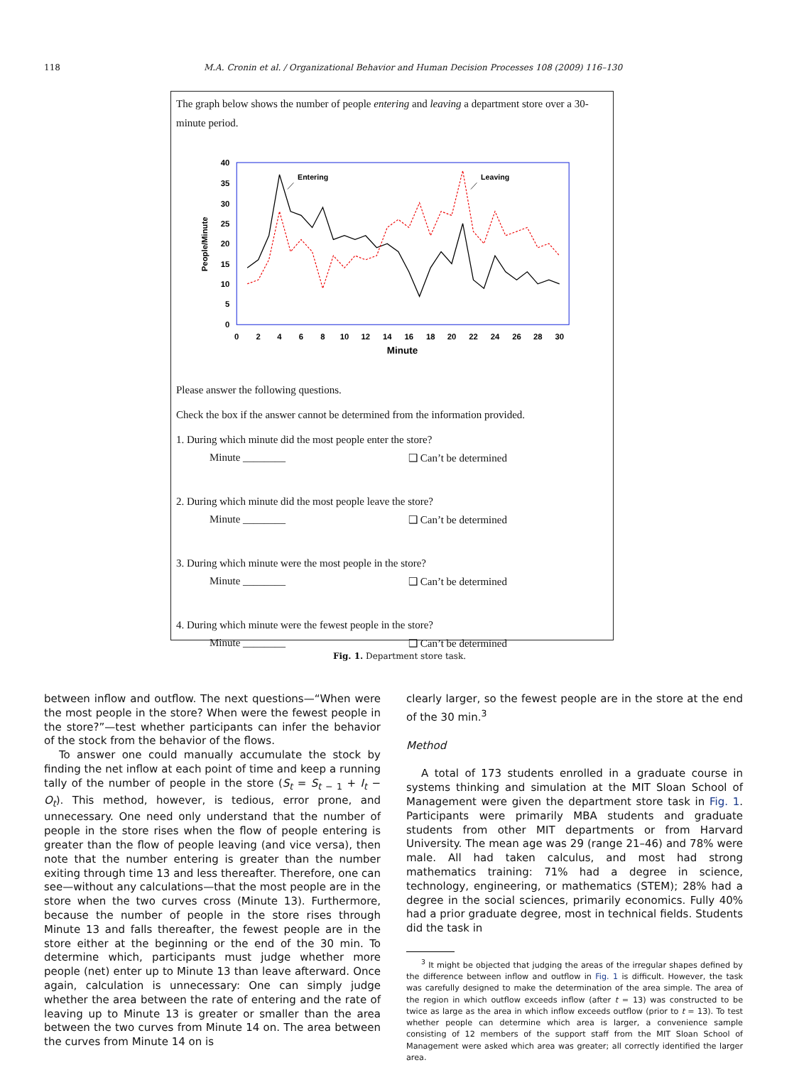118 M.A. Cronin et al. / Organizational Behavior and Human Decision Processes 108 (2009) 116–130
The graph below shows the number of people entering and leaving a department store over a 30-minute period.
0
5
10
15
20
25
30
35
40
0
2
4
6
8
10
12
14
16
18
20
22
24
26
28
30
Minute
People/Minute
Entering
Leaving
Please answer the following questions.
Check the box if the answer cannot be determined from the information provided.
1. During which minute did the most people enter the store?
Minute ________ ❑ Can’t be determined
2. During which minute did the most people leave the store?
Minute ________ ❑ Can’t be determined
3. During which minute were the most people in the store?
Minute ________ ❑ Can’t be determined
4. During which minute were the fewest people in the store?
Minute ________ ❑ Can’t be determined
Fig. 1. Department store task.
between inflow and outflow. The next questions—“When were the most people in the store? When were the fewest people in the store?”—test whether participants can infer the behavior of the stock from the behavior of the flows.
To answer one could manually accumulate the stock by finding the net inflow at each point of time and keep a running tally of the number of people in the store (S<sub>t</sub> = S<sub>t − 1</sub> + I<sub>t</sub> − O<sub>t</sub>). This method, however, is tedious, error prone, and unnecessary. One need only understand that the number of people in the store rises when the flow of people entering is greater than the flow of people leaving (and vice versa), then note that the number entering is greater than the number exiting through time 13 and less thereafter. Therefore, one can see—without any calculations—that the most people are in the store when the two curves cross (Minute 13). Furthermore, because the number of people in the store rises through Minute 13 and falls thereafter, the fewest people are in the store either at the beginning or the end of the 30 min. To determine which, participants must judge whether more people (net) enter up to Minute 13 than leave afterward. Once again, calculation is unnecessary: One can simply judge whether the area between the rate of entering and the rate of leaving up to Minute 13 is greater or smaller than the area between the two curves from Minute 14 on. The area between the curves from Minute 14 on is
clearly larger, so the fewest people are in the store at the end of the 30 min.<sup>3</sup>
Method
A total of 173 students enrolled in a graduate course in systems thinking and simulation at the MIT Sloan School of Management were given the department store task in Fig. 1. Participants were primarily MBA students and graduate students from other MIT departments or from Harvard University. The mean age was 29 (range 21–46) and 78% were male. All had taken calculus, and most had strong mathematics training: 71% had a degree in science, technology, engineering, or mathematics (STEM); 28% had a degree in the social sciences, primarily economics. Fully 40% had a prior graduate degree, most in technical fields. Students did the task in
<sup>3</sup> It might be objected that judging the areas of the irregular shapes defined by the difference between inflow and outflow in Fig. 1 is difficult. However, the task was carefully designed to make the determination of the area simple. The area of the region in which outflow exceeds inflow (after t = 13) was constructed to be twice as large as the area in which inflow exceeds outflow (prior to t = 13). To test whether people can determine which area is larger, a convenience sample consisting of 12 members of the support staff from the MIT Sloan School of Management were asked which area was greater; all correctly identified the larger area.